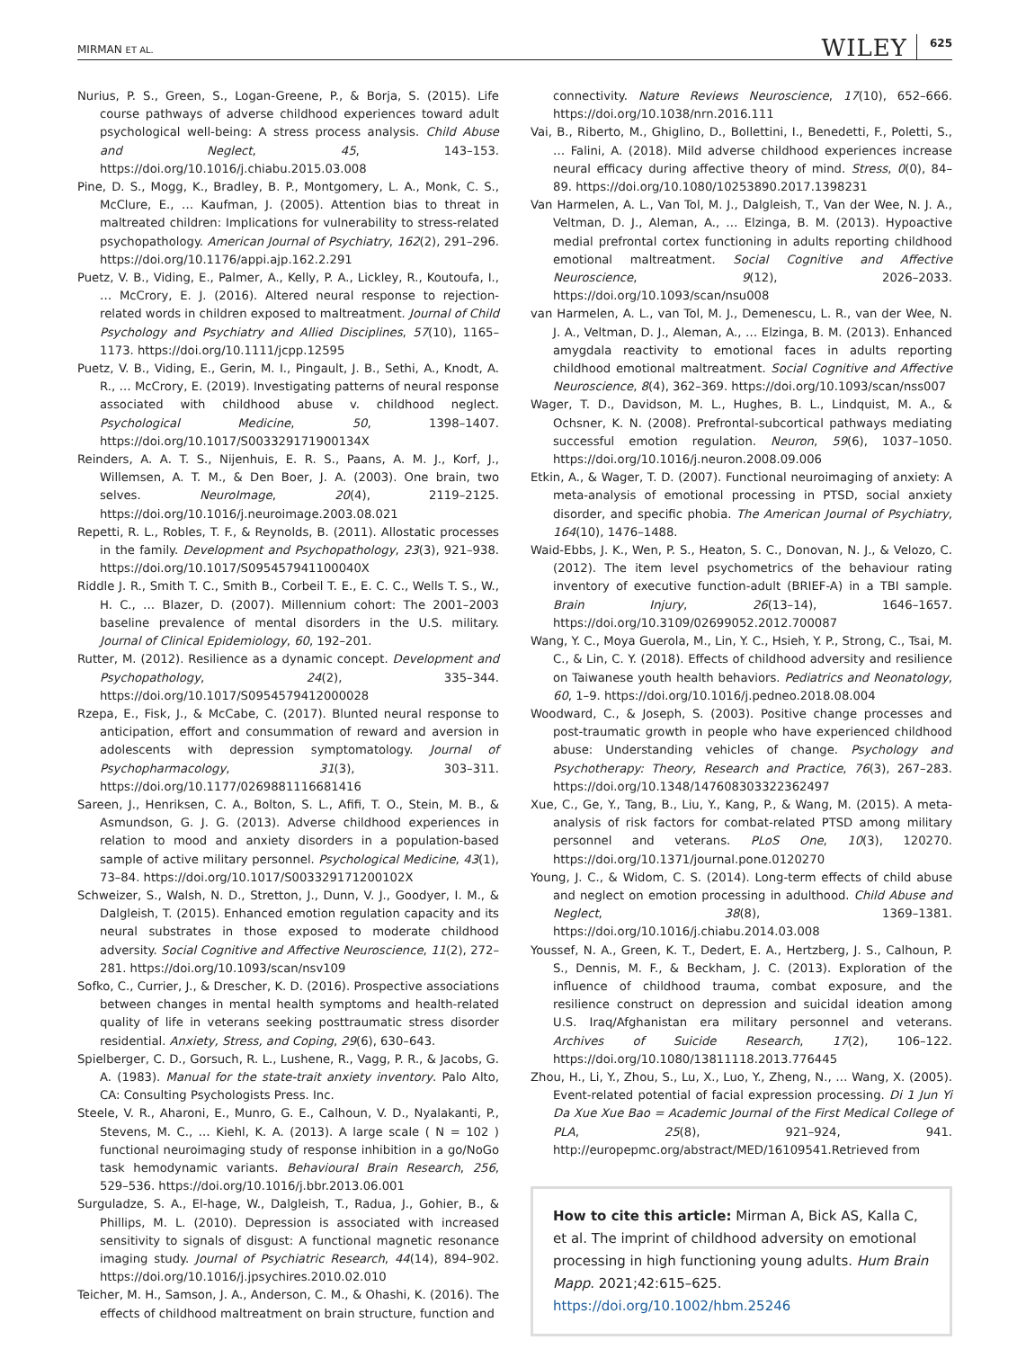MIRMAN ET AL. WILEY 625
Nurius, P. S., Green, S., Logan-Greene, P., & Borja, S. (2015). Life course pathways of adverse childhood experiences toward adult psychological well-being: A stress process analysis. Child Abuse and Neglect, 45, 143–153. https://doi.org/10.1016/j.chiabu.2015.03.008
Pine, D. S., Mogg, K., Bradley, B. P., Montgomery, L. A., Monk, C. S., McClure, E., … Kaufman, J. (2005). Attention bias to threat in maltreated children: Implications for vulnerability to stress-related psychopathology. American Journal of Psychiatry, 162(2), 291–296. https://doi.org/10.1176/appi.ajp.162.2.291
Puetz, V. B., Viding, E., Palmer, A., Kelly, P. A., Lickley, R., Koutoufa, I., … McCrory, E. J. (2016). Altered neural response to rejection-related words in children exposed to maltreatment. Journal of Child Psychology and Psychiatry and Allied Disciplines, 57(10), 1165–1173. https://doi.org/10.1111/jcpp.12595
Puetz, V. B., Viding, E., Gerin, M. I., Pingault, J. B., Sethi, A., Knodt, A. R., … McCrory, E. (2019). Investigating patterns of neural response associated with childhood abuse v. childhood neglect. Psychological Medicine, 50, 1398–1407. https://doi.org/10.1017/S003329171900134X
Reinders, A. A. T. S., Nijenhuis, E. R. S., Paans, A. M. J., Korf, J., Willemsen, A. T. M., & Den Boer, J. A. (2003). One brain, two selves. NeuroImage, 20(4), 2119–2125. https://doi.org/10.1016/j.neuroimage.2003.08.021
Repetti, R. L., Robles, T. F., & Reynolds, B. (2011). Allostatic processes in the family. Development and Psychopathology, 23(3), 921–938. https://doi.org/10.1017/S095457941100040X
Riddle J. R., Smith T. C., Smith B., Corbeil T. E., E. C. C., Wells T. S., W., H. C., … Blazer, D. (2007). Millennium cohort: The 2001–2003 baseline prevalence of mental disorders in the U.S. military. Journal of Clinical Epidemiology, 60, 192–201.
Rutter, M. (2012). Resilience as a dynamic concept. Development and Psychopathology, 24(2), 335–344. https://doi.org/10.1017/S0954579412000028
Rzepa, E., Fisk, J., & McCabe, C. (2017). Blunted neural response to anticipation, effort and consummation of reward and aversion in adolescents with depression symptomatology. Journal of Psychopharmacology, 31(3), 303–311. https://doi.org/10.1177/0269881116681416
Sareen, J., Henriksen, C. A., Bolton, S. L., Afifi, T. O., Stein, M. B., & Asmundson, G. J. G. (2013). Adverse childhood experiences in relation to mood and anxiety disorders in a population-based sample of active military personnel. Psychological Medicine, 43(1), 73–84. https://doi.org/10.1017/S003329171200102X
Schweizer, S., Walsh, N. D., Stretton, J., Dunn, V. J., Goodyer, I. M., & Dalgleish, T. (2015). Enhanced emotion regulation capacity and its neural substrates in those exposed to moderate childhood adversity. Social Cognitive and Affective Neuroscience, 11(2), 272–281. https://doi.org/10.1093/scan/nsv109
Sofko, C., Currier, J., & Drescher, K. D. (2016). Prospective associations between changes in mental health symptoms and health-related quality of life in veterans seeking posttraumatic stress disorder residential. Anxiety, Stress, and Coping, 29(6), 630–643.
Spielberger, C. D., Gorsuch, R. L., Lushene, R., Vagg, P. R., & Jacobs, G. A. (1983). Manual for the state-trait anxiety inventory. Palo Alto, CA: Consulting Psychologists Press. Inc.
Steele, V. R., Aharoni, E., Munro, G. E., Calhoun, V. D., Nyalakanti, P., Stevens, M. C., … Kiehl, K. A. (2013). A large scale ( N = 102 ) functional neuroimaging study of response inhibition in a go/NoGo task hemodynamic variants. Behavioural Brain Research, 256, 529–536. https://doi.org/10.1016/j.bbr.2013.06.001
Surguladze, S. A., El-hage, W., Dalgleish, T., Radua, J., Gohier, B., & Phillips, M. L. (2010). Depression is associated with increased sensitivity to signals of disgust: A functional magnetic resonance imaging study. Journal of Psychiatric Research, 44(14), 894–902. https://doi.org/10.1016/j.jpsychires.2010.02.010
Teicher, M. H., Samson, J. A., Anderson, C. M., & Ohashi, K. (2016). The effects of childhood maltreatment on brain structure, function and
connectivity. Nature Reviews Neuroscience, 17(10), 652–666. https://doi.org/10.1038/nrn.2016.111
Vai, B., Riberto, M., Ghiglino, D., Bollettini, I., Benedetti, F., Poletti, S., … Falini, A. (2018). Mild adverse childhood experiences increase neural efficacy during affective theory of mind. Stress, 0(0), 84–89. https://doi.org/10.1080/10253890.2017.1398231
Van Harmelen, A. L., Van Tol, M. J., Dalgleish, T., Van der Wee, N. J. A., Veltman, D. J., Aleman, A., … Elzinga, B. M. (2013). Hypoactive medial prefrontal cortex functioning in adults reporting childhood emotional maltreatment. Social Cognitive and Affective Neuroscience, 9(12), 2026–2033. https://doi.org/10.1093/scan/nsu008
van Harmelen, A. L., van Tol, M. J., Demenescu, L. R., van der Wee, N. J. A., Veltman, D. J., Aleman, A., … Elzinga, B. M. (2013). Enhanced amygdala reactivity to emotional faces in adults reporting childhood emotional maltreatment. Social Cognitive and Affective Neuroscience, 8(4), 362–369. https://doi.org/10.1093/scan/nss007
Wager, T. D., Davidson, M. L., Hughes, B. L., Lindquist, M. A., & Ochsner, K. N. (2008). Prefrontal-subcortical pathways mediating successful emotion regulation. Neuron, 59(6), 1037–1050. https://doi.org/10.1016/j.neuron.2008.09.006
Etkin, A., & Wager, T. D. (2007). Functional neuroimaging of anxiety: A meta-analysis of emotional processing in PTSD, social anxiety disorder, and specific phobia. The American Journal of Psychiatry, 164(10), 1476–1488.
Waid-Ebbs, J. K., Wen, P. S., Heaton, S. C., Donovan, N. J., & Velozo, C. (2012). The item level psychometrics of the behaviour rating inventory of executive function-adult (BRIEF-A) in a TBI sample. Brain Injury, 26(13–14), 1646–1657. https://doi.org/10.3109/02699052.2012.700087
Wang, Y. C., Moya Guerola, M., Lin, Y. C., Hsieh, Y. P., Strong, C., Tsai, M. C., & Lin, C. Y. (2018). Effects of childhood adversity and resilience on Taiwanese youth health behaviors. Pediatrics and Neonatology, 60, 1–9. https://doi.org/10.1016/j.pedneo.2018.08.004
Woodward, C., & Joseph, S. (2003). Positive change processes and post-traumatic growth in people who have experienced childhood abuse: Understanding vehicles of change. Psychology and Psychotherapy: Theory, Research and Practice, 76(3), 267–283. https://doi.org/10.1348/147608303322362497
Xue, C., Ge, Y., Tang, B., Liu, Y., Kang, P., & Wang, M. (2015). A meta-analysis of risk factors for combat-related PTSD among military personnel and veterans. PLoS One, 10(3), 120270. https://doi.org/10.1371/journal.pone.0120270
Young, J. C., & Widom, C. S. (2014). Long-term effects of child abuse and neglect on emotion processing in adulthood. Child Abuse and Neglect, 38(8), 1369–1381. https://doi.org/10.1016/j.chiabu.2014.03.008
Youssef, N. A., Green, K. T., Dedert, E. A., Hertzberg, J. S., Calhoun, P. S., Dennis, M. F., & Beckham, J. C. (2013). Exploration of the influence of childhood trauma, combat exposure, and the resilience construct on depression and suicidal ideation among U.S. Iraq/Afghanistan era military personnel and veterans. Archives of Suicide Research, 17(2), 106–122. https://doi.org/10.1080/13811118.2013.776445
Zhou, H., Li, Y., Zhou, S., Lu, X., Luo, Y., Zheng, N., … Wang, X. (2005). Event-related potential of facial expression processing. Di 1 Jun Yi Da Xue Xue Bao = Academic Journal of the First Medical College of PLA, 25(8), 921–924, 941. http://europepmc.org/abstract/MED/16109541.Retrieved from
How to cite this article: Mirman A, Bick AS, Kalla C, et al. The imprint of childhood adversity on emotional processing in high functioning young adults. Hum Brain Mapp. 2021;42:615–625. https://doi.org/10.1002/hbm.25246